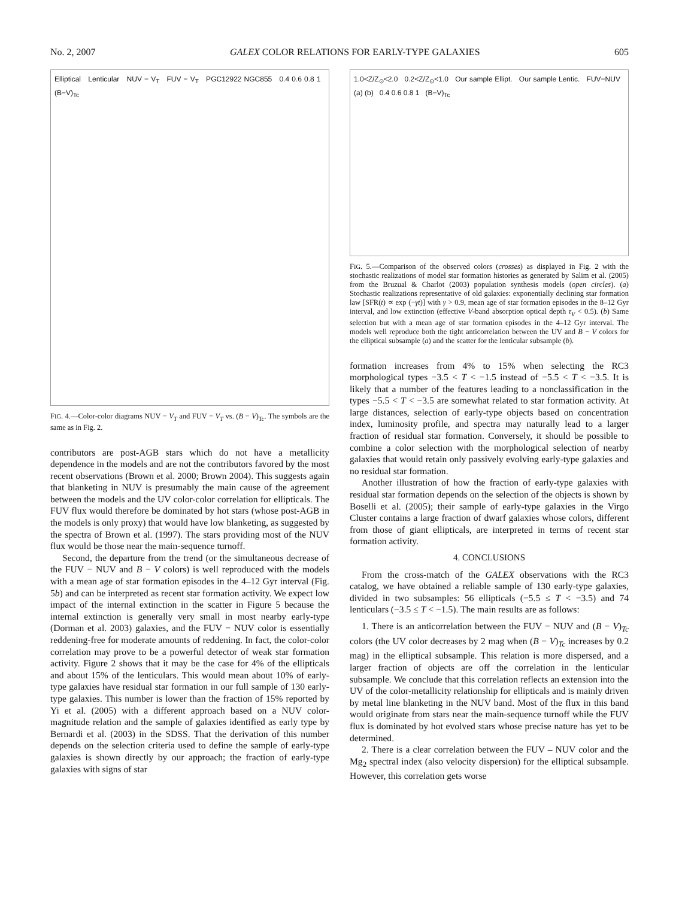No. 2, 2007 GALEX COLOR RELATIONS FOR EARLY-TYPE GALAXIES 605
Elliptical Lenticular NUV − V<sub>T</sub> FUV − V<sub>T</sub> PGC12922 NGC855 0.4 0.6 0.8 1 (B−V)<sub>Tc</sub>
FIG. 4.—Color-color diagrams NUV − V<sub>T</sub> and FUV − V<sub>T</sub> vs. (B − V)<sub>Tc</sub>. The symbols are the same as in Fig. 2.
contributors are post-AGB stars which do not have a metallicity dependence in the models and are not the contributors favored by the most recent observations (Brown et al. 2000; Brown 2004). This suggests again that blanketing in NUV is presumably the main cause of the agreement between the models and the UV color-color correlation for ellipticals. The FUV flux would therefore be dominated by hot stars (whose post-AGB in the models is only proxy) that would have low blanketing, as suggested by the spectra of Brown et al. (1997). The stars providing most of the NUV flux would be those near the main-sequence turnoff.
Second, the departure from the trend (or the simultaneous decrease of the FUV − NUV and B − V colors) is well reproduced with the models with a mean age of star formation episodes in the 4–12 Gyr interval (Fig. 5b) and can be interpreted as recent star formation activity. We expect low impact of the internal extinction in the scatter in Figure 5 because the internal extinction is generally very small in most nearby early-type (Dorman et al. 2003) galaxies, and the FUV − NUV color is essentially reddening-free for moderate amounts of reddening. In fact, the color-color correlation may prove to be a powerful detector of weak star formation activity. Figure 2 shows that it may be the case for 4% of the ellipticals and about 15% of the lenticulars. This would mean about 10% of early-type galaxies have residual star formation in our full sample of 130 early-type galaxies. This number is lower than the fraction of 15% reported by Yi et al. (2005) with a different approach based on a NUV color-magnitude relation and the sample of galaxies identified as early type by Bernardi et al. (2003) in the SDSS. That the derivation of this number depends on the selection criteria used to define the sample of early-type galaxies is shown directly by our approach; the fraction of early-type galaxies with signs of star
1.0<Z/Z<sub>⊙</sub><2.0 0.2<Z/Z<sub>⊙</sub><1.0 Our sample Ellipt. Our sample Lentic. FUV−NUV (a) (b) 0.4 0.6 0.8 1 (B−V)<sub>Tc</sub>
FIG. 5.—Comparison of the observed colors (crosses) as displayed in Fig. 2 with the stochastic realizations of model star formation histories as generated by Salim et al. (2005) from the Bruzual & Charlot (2003) population synthesis models (open circles). (a) Stochastic realizations representative of old galaxies: exponentially declining star formation law [SFR(t) ∝ exp (−γt)] with γ > 0.9, mean age of star formation episodes in the 8–12 Gyr interval, and low extinction (effective V-band absorption optical depth τ<sub>V</sub> < 0.5). (b) Same selection but with a mean age of star formation episodes in the 4–12 Gyr interval. The models well reproduce both the tight anticorrelation between the UV and B − V colors for the elliptical subsample (a) and the scatter for the lenticular subsample (b).
formation increases from 4% to 15% when selecting the RC3 morphological types −3.5 < T < −1.5 instead of −5.5 < T < −3.5. It is likely that a number of the features leading to a nonclassification in the types −5.5 < T < −3.5 are somewhat related to star formation activity. At large distances, selection of early-type objects based on concentration index, luminosity profile, and spectra may naturally lead to a larger fraction of residual star formation. Conversely, it should be possible to combine a color selection with the morphological selection of nearby galaxies that would retain only passively evolving early-type galaxies and no residual star formation.
Another illustration of how the fraction of early-type galaxies with residual star formation depends on the selection of the objects is shown by Boselli et al. (2005); their sample of early-type galaxies in the Virgo Cluster contains a large fraction of dwarf galaxies whose colors, different from those of giant ellipticals, are interpreted in terms of recent star formation activity.
4. CONCLUSIONS
From the cross-match of the GALEX observations with the RC3 catalog, we have obtained a reliable sample of 130 early-type galaxies, divided in two subsamples: 56 ellipticals (−5.5 ≤ T < −3.5) and 74 lenticulars (−3.5 ≤ T < −1.5). The main results are as follows:
1. There is an anticorrelation between the FUV − NUV and (B − V)<sub>Tc</sub> colors (the UV color decreases by 2 mag when (B − V)<sub>Tc</sub> increases by 0.2 mag) in the elliptical subsample. This relation is more dispersed, and a larger fraction of objects are off the correlation in the lenticular subsample. We conclude that this correlation reflects an extension into the UV of the color-metallicity relationship for ellipticals and is mainly driven by metal line blanketing in the NUV band. Most of the flux in this band would originate from stars near the main-sequence turnoff while the FUV flux is dominated by hot evolved stars whose precise nature has yet to be determined.
2. There is a clear correlation between the FUV – NUV color and the Mg<sub>2</sub> spectral index (also velocity dispersion) for the elliptical subsample. However, this correlation gets worse